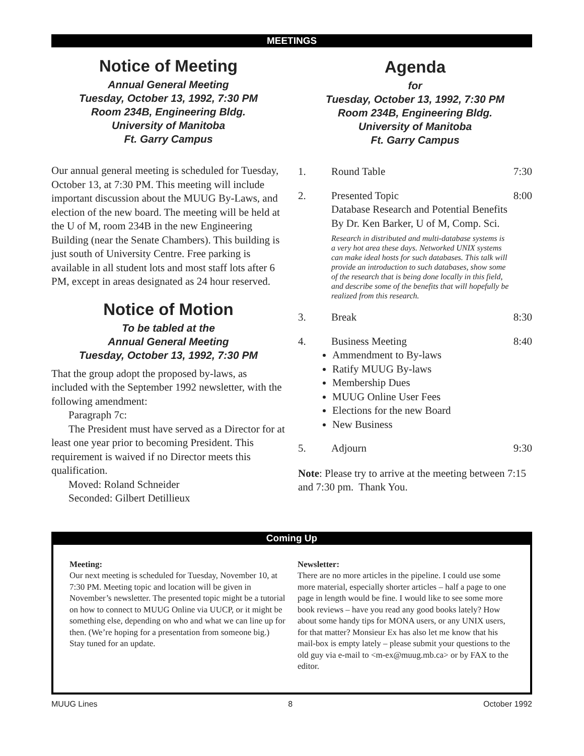MEETINGS
Notice of Meeting
Annual General Meeting
Tuesday, October 13, 1992, 7:30 PM
Room 234B, Engineering Bldg.
University of Manitoba
Ft. Garry Campus
Our annual general meeting is scheduled for Tuesday, October 13, at 7:30 PM. This meeting will include important discussion about the MUUG By-Laws, and election of the new board. The meeting will be held at the U of M, room 234B in the new Engineering Building (near the Senate Chambers). This building is just south of University Centre. Free parking is available in all student lots and most staff lots after 6 PM, except in areas designated as 24 hour reserved.
Notice of Motion
To be tabled at the
Annual General Meeting
Tuesday, October 13, 1992, 7:30 PM
That the group adopt the proposed by-laws, as included with the September 1992 newsletter, with the following amendment:
Paragraph 7c:
The President must have served as a Director for at least one year prior to becoming President. This requirement is waived if no Director meets this qualification.
Moved: Roland Schneider
Seconded: Gilbert Detillieux
Agenda
for
Tuesday, October 13, 1992, 7:30 PM
Room 234B, Engineering Bldg.
University of Manitoba
Ft. Garry Campus
1. Round Table 7:30
2. Presented Topic
Database Research and Potential Benefits
By Dr. Ken Barker, U of M, Comp. Sci.
Research in distributed and multi-database systems is a very hot area these days. Networked UNIX systems can make ideal hosts for such databases. This talk will provide an introduction to such databases, show some of the research that is being done locally in this field, and describe some of the benefits that will hopefully be realized from this research.
8:00
3. Break 8:30
4. Business Meeting 8:40
Ammendment to By-laws
Ratify MUUG By-laws
Membership Dues
MUUG Online User Fees
Elections for the new Board
New Business
5. Adjourn 9:30
Note: Please try to arrive at the meeting between 7:15 and 7:30 pm. Thank You.
Coming Up
Meeting:
Our next meeting is scheduled for Tuesday, November 10, at 7:30 PM. Meeting topic and location will be given in November’s newsletter. The presented topic might be a tutorial on how to connect to MUUG Online via UUCP, or it might be something else, depending on who and what we can line up for then. (We’re hoping for a presentation from someone big.) Stay tuned for an update.
Newsletter:
There are no more articles in the pipeline. I could use some more material, especially shorter articles – half a page to one page in length would be fine. I would like to see some more book reviews – have you read any good books lately? How about some handy tips for MONA users, or any UNIX users, for that matter? Monsieur Ex has also let me know that his mail-box is empty lately – please submit your questions to the old guy via e-mail to <m-ex@muug.mb.ca> or by FAX to the editor.
MUUG Lines 8 October 1992